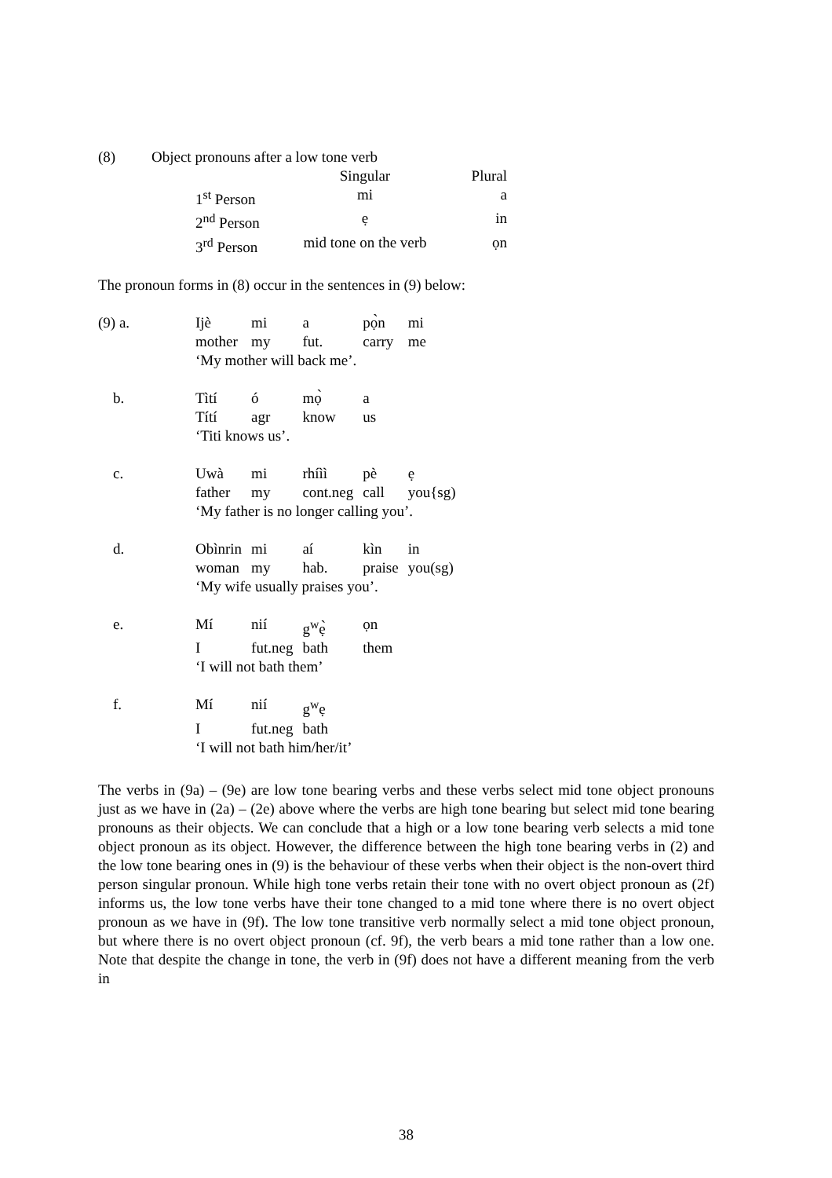| (8) | Object pronouns after a low tone verb |
| | Singular | Plural |
| 1<sup>st</sup> Person | mi | a |
| 2<sup>nd</sup> Person | ẹ | in |
| 3<sup>rd</sup> Person | mid tone on the verb | ọn |
The pronoun forms in (8) occur in the sentences in (9) below:
| (9) a. | Ijè | mi | a | pọ̀n | mi |
| | mother | my | fut. | carry | me |
| | ‘My mother will back me’. | | | | |
| b. | Tìtí | ó | mọ̀ | a | |
| | Títí | agr | know | us | |
| | ‘Titi knows us’. | | | | |
| c. | Uwà | mi | rhíìì | pè | ẹ |
| | father | my | cont.neg | call | you{sg) |
| | ‘My father is no longer calling you’. | | | | |
| d. | Obìnrin | mi | aí | kìn | in |
| | woman | my | hab. | praise | you(sg) |
| | ‘My wife usually praises you’. | | | | |
| e. | Mí | nií | g<sup>w</sup>ẹ̀ | ọn | |
| | I | fut.neg | bath | them | |
| | ‘I will not bath them’ | | | | |
| f. | Mí | nií | g<sup>w</sup>ẹ | | |
| | I | fut.neg | bath | | |
| | ‘I will not bath him/her/it’ | | | | |
The verbs in (9a) – (9e) are low tone bearing verbs and these verbs select mid tone object pronouns just as we have in (2a) – (2e) above where the verbs are high tone bearing but select mid tone bearing pronouns as their objects. We can conclude that a high or a low tone bearing verb selects a mid tone object pronoun as its object. However, the difference between the high tone bearing verbs in (2) and the low tone bearing ones in (9) is the behaviour of these verbs when their object is the non-overt third person singular pronoun. While high tone verbs retain their tone with no overt object pronoun as (2f) informs us, the low tone verbs have their tone changed to a mid tone where there is no overt object pronoun as we have in (9f). The low tone transitive verb normally select a mid tone object pronoun, but where there is no overt object pronoun (cf. 9f), the verb bears a mid tone rather than a low one. Note that despite the change in tone, the verb in (9f) does not have a different meaning from the verb in
38